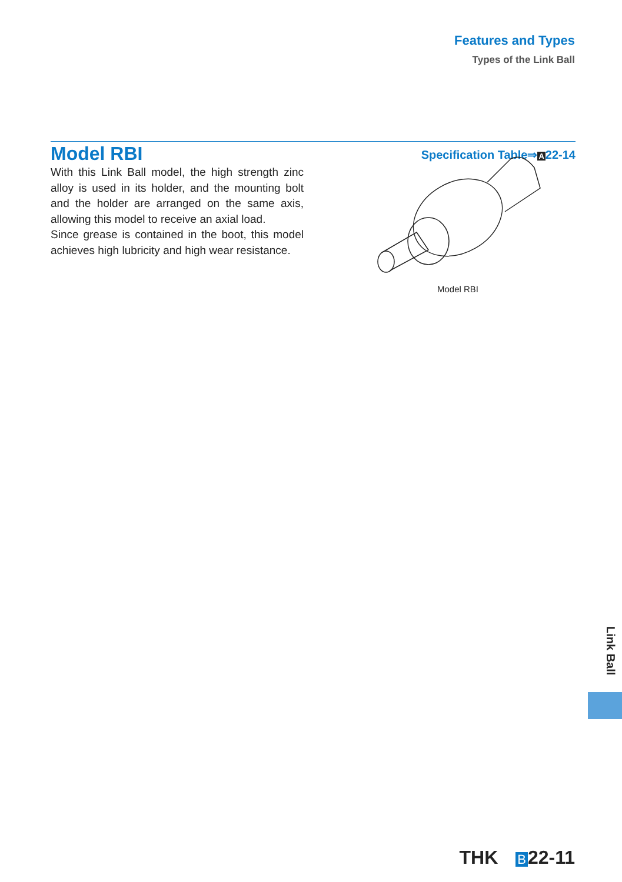Features and Types
Types of the Link Ball
Model RBI
Specification Table⇒A22-14
With this Link Ball model, the high strength zinc alloy is used in its holder, and the mounting bolt and the holder are arranged on the same axis, allowing this model to receive an axial load.
Since grease is contained in the boot, this model achieves high lubricity and high wear resistance.
Model RBI
Link Ball
THK B 22-11